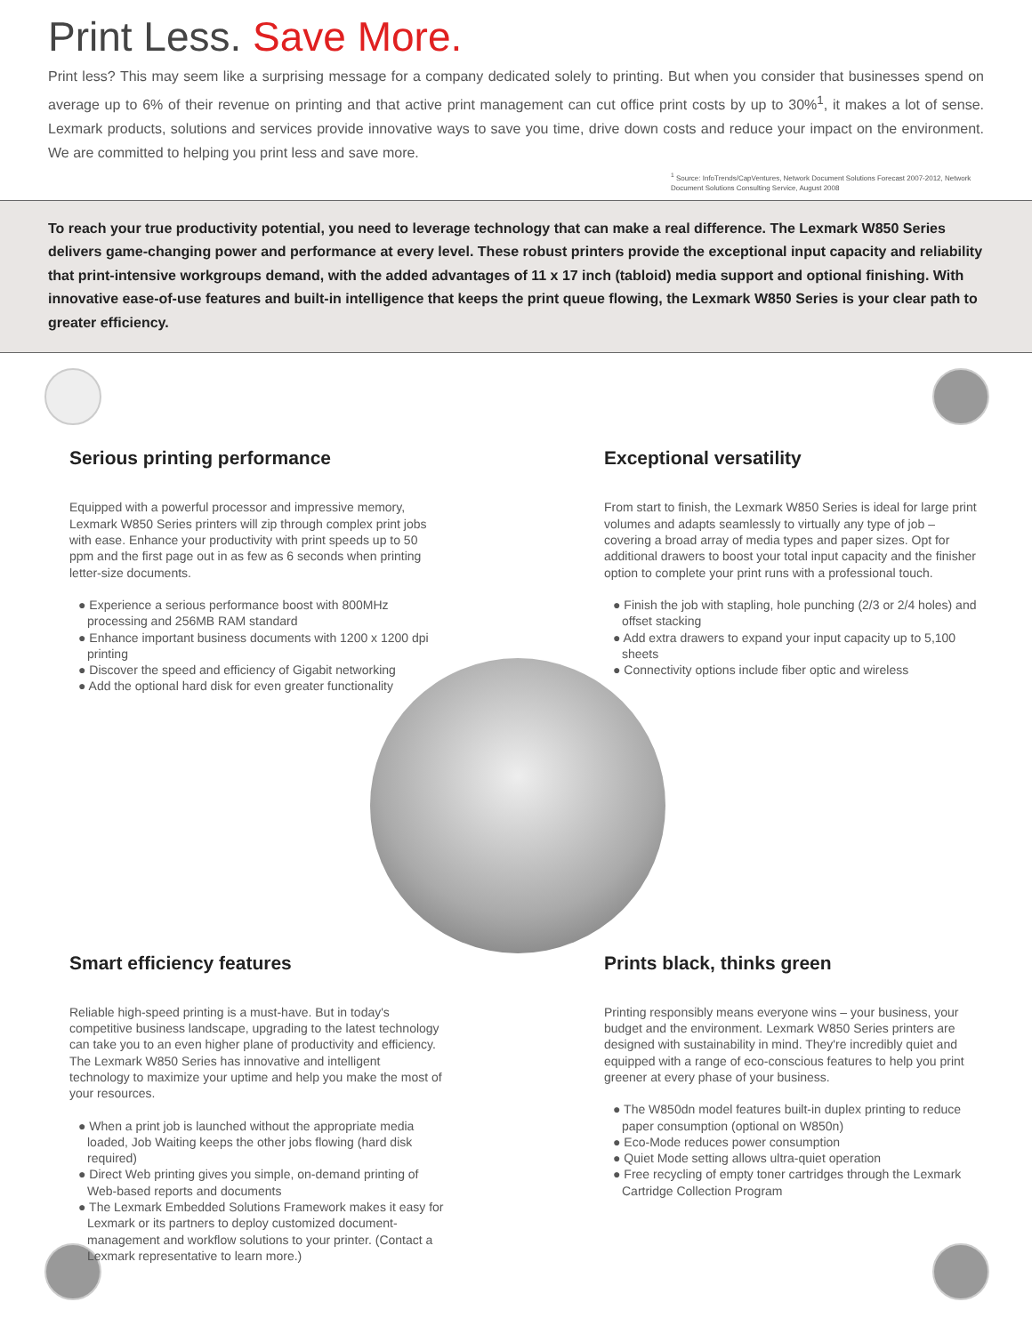Print Less. Save More.
Print less? This may seem like a surprising message for a company dedicated solely to printing. But when you consider that businesses spend on average up to 6% of their revenue on printing and that active print management can cut office print costs by up to 30%<sup>1</sup>, it makes a lot of sense. Lexmark products, solutions and services provide innovative ways to save you time, drive down costs and reduce your impact on the environment. We are committed to helping you print less and save more.
<sup>1</sup> Source: InfoTrends/CapVentures, Network Document Solutions Forecast 2007-2012, Network Document Solutions Consulting Service, August 2008
To reach your true productivity potential, you need to leverage technology that can make a real difference. The Lexmark W850 Series delivers game-changing power and performance at every level. These robust printers provide the exceptional input capacity and reliability that print-intensive workgroups demand, with the added advantages of 11 x 17 inch (tabloid) media support and optional finishing. With innovative ease-of-use features and built-in intelligence that keeps the print queue flowing, the Lexmark W850 Series is your clear path to greater efficiency.
Serious printing performance
Equipped with a powerful processor and impressive memory, Lexmark W850 Series printers will zip through complex print jobs with ease. Enhance your productivity with print speeds up to 50 ppm and the first page out in as few as 6 seconds when printing letter-size documents.
● Experience a serious performance boost with 800MHz processing and 256MB RAM standard
● Enhance important business documents with 1200 x 1200 dpi printing
● Discover the speed and efficiency of Gigabit networking
● Add the optional hard disk for even greater functionality
Exceptional versatility
From start to finish, the Lexmark W850 Series is ideal for large print volumes and adapts seamlessly to virtually any type of job – covering a broad array of media types and paper sizes. Opt for additional drawers to boost your total input capacity and the finisher option to complete your print runs with a professional touch.
● Finish the job with stapling, hole punching (2/3 or 2/4 holes) and offset stacking
● Add extra drawers to expand your input capacity up to 5,100 sheets
● Connectivity options include fiber optic and wireless
Smart efficiency features
Reliable high-speed printing is a must-have. But in today's competitive business landscape, upgrading to the latest technology can take you to an even higher plane of productivity and efficiency. The Lexmark W850 Series has innovative and intelligent technology to maximize your uptime and help you make the most of your resources.
● When a print job is launched without the appropriate media loaded, Job Waiting keeps the other jobs flowing (hard disk required)
● Direct Web printing gives you simple, on-demand printing of Web-based reports and documents
● The Lexmark Embedded Solutions Framework makes it easy for Lexmark or its partners to deploy customized document-management and workflow solutions to your printer. (Contact a Lexmark representative to learn more.)
Prints black, thinks green
Printing responsibly means everyone wins – your business, your budget and the environment. Lexmark W850 Series printers are designed with sustainability in mind. They're incredibly quiet and equipped with a range of eco-conscious features to help you print greener at every phase of your business.
● The W850dn model features built-in duplex printing to reduce paper consumption (optional on W850n)
● Eco-Mode reduces power consumption
● Quiet Mode setting allows ultra-quiet operation
● Free recycling of empty toner cartridges through the Lexmark Cartridge Collection Program